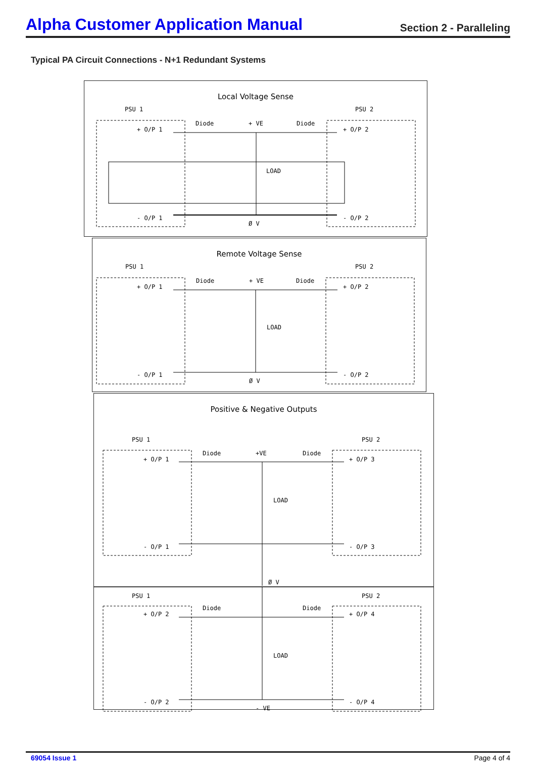Alpha Customer Application Manual
Section 2 - Paralleling
Typical PA Circuit Connections - N+1 Redundant Systems
Local Voltage Sense
PSU 1
PSU 2
Diode
+ VE
Diode
+ O/P 1
+ O/P 2
LOAD
- O/P 1
- O/P 2
Ø V
Remote Voltage Sense
PSU 1
PSU 2
Diode
+ VE
Diode
+ O/P 1
+ O/P 2
LOAD
- O/P 1
- O/P 2
Ø V
Positive & Negative Outputs
PSU 1
PSU 2
Diode
+VE
Diode
+ O/P 1
+ O/P 3
LOAD
- O/P 1
- O/P 3
Ø V
PSU 1
PSU 2
Diode
Diode
+ O/P 2
+ O/P 4
LOAD
- O/P 2
- O/P 4
- VE
69054 Issue 1 Page 4 of 4